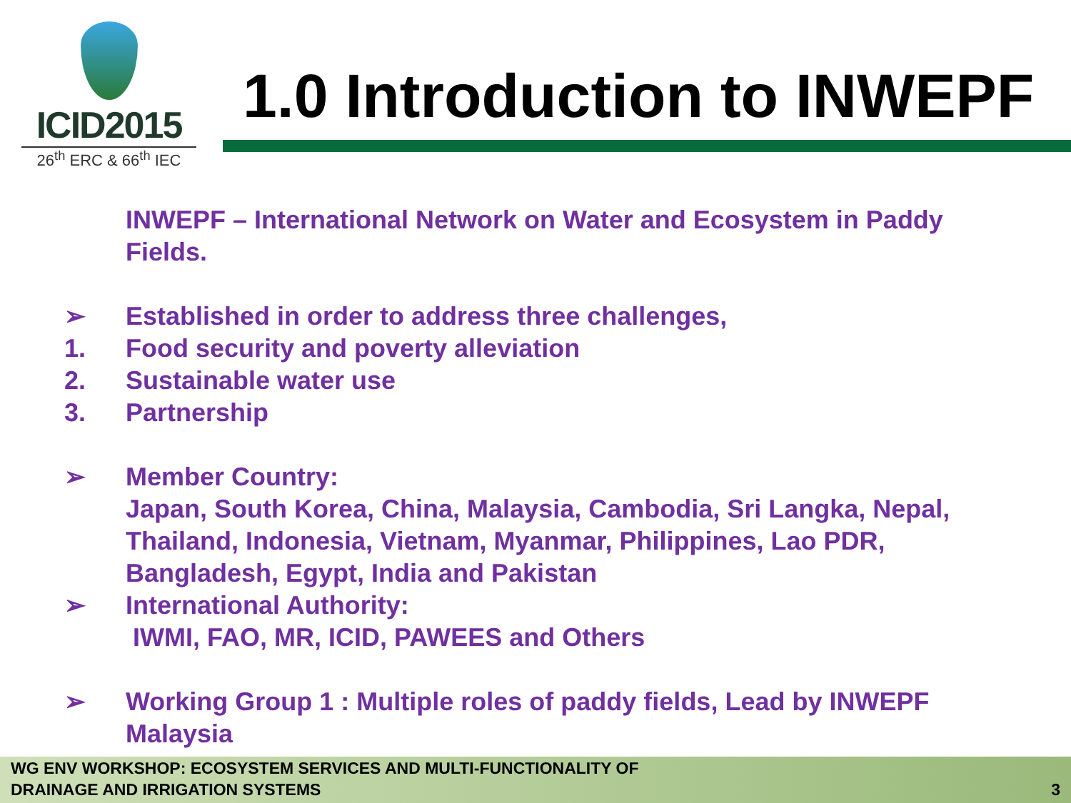ICID2015
26<sup>th</sup> ERC & 66<sup>th</sup> IEC
1.0 Introduction to INWEPF
INWEPF – International Network on Water and Ecosystem in Paddy Fields.
➢ Established in order to address three challenges,
1. Food security and poverty alleviation
2. Sustainable water use
3. Partnership
➢ Member Country:
Japan, South Korea, China, Malaysia, Cambodia, Sri Langka, Nepal, Thailand, Indonesia, Vietnam, Myanmar, Philippines, Lao PDR, Bangladesh, Egypt, India and Pakistan
➢ International Authority:
IWMI, FAO, MR, ICID, PAWEES and Others
➢ Working Group 1 : Multiple roles of paddy fields, Lead by INWEPF Malaysia
WG ENV WORKSHOP: ECOSYSTEM SERVICES AND MULTI-FUNCTIONALITY OF
DRAINAGE AND IRRIGATION SYSTEMS 3